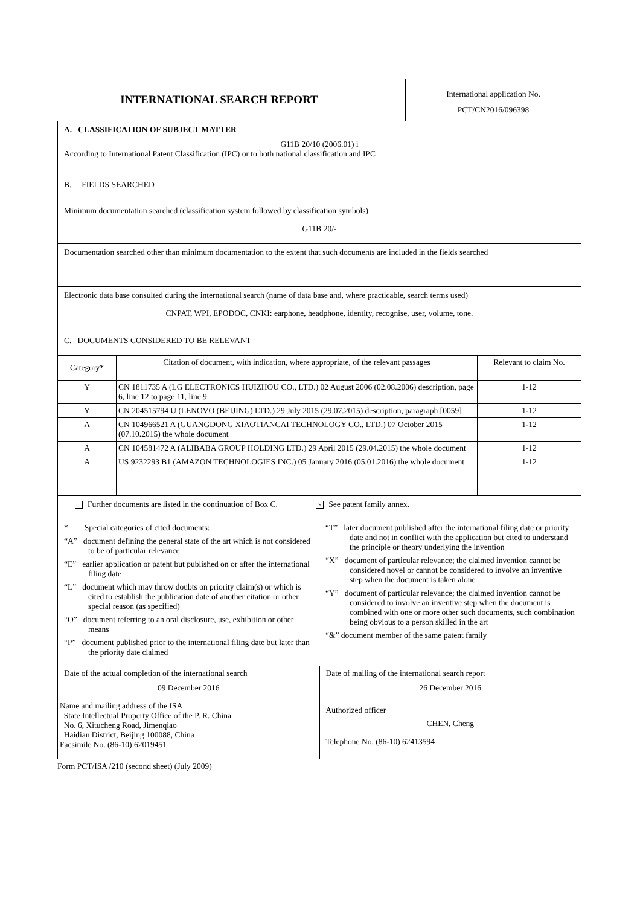INTERNATIONAL SEARCH REPORT
International application No.
PCT/CN2016/096398
A. CLASSIFICATION OF SUBJECT MATTER
G11B 20/10 (2006.01) i
According to International Patent Classification (IPC) or to both national classification and IPC
B. FIELDS SEARCHED
Minimum documentation searched (classification system followed by classification symbols)
G11B 20/-
Documentation searched other than minimum documentation to the extent that such documents are included in the fields searched
Electronic data base consulted during the international search (name of data base and, where practicable, search terms used)
CNPAT, WPI, EPODOC, CNKI: earphone, headphone, identity, recognise, user, volume, tone.
C. DOCUMENTS CONSIDERED TO BE RELEVANT
| Category* | Citation of document, with indication, where appropriate, of the relevant passages | Relevant to claim No. |
| --- | --- | --- |
| Y | CN 1811735 A (LG ELECTRONICS HUIZHOU CO., LTD.) 02 August 2006 (02.08.2006) description, page 6, line 12 to page 11, line 9 | 1-12 |
| Y | CN 204515794 U (LENOVO (BEIJING) LTD.) 29 July 2015 (29.07.2015) description, paragraph [0059] | 1-12 |
| A | CN 104966521 A (GUANGDONG XIAOTIANCAI TECHNOLOGY CO., LTD.) 07 October 2015 (07.10.2015) the whole document | 1-12 |
| A | CN 104581472 A (ALIBABA GROUP HOLDING LTD.) 29 April 2015 (29.04.2015) the whole document | 1-12 |
| A | US 9232293 B1 (AMAZON TECHNOLOGIES INC.) 05 January 2016 (05.01.2016) the whole document | 1-12 |
Further documents are listed in the continuation of Box C. × See patent family annex.
* Special categories of cited documents:
“A” document defining the general state of the art which is not considered to be of particular relevance
“E” earlier application or patent but published on or after the international filing date
“L” document which may throw doubts on priority claim(s) or which is cited to establish the publication date of another citation or other special reason (as specified)
“O” document referring to an oral disclosure, use, exhibition or other means
“P” document published prior to the international filing date but later than the priority date claimed
“T” later document published after the international filing date or priority date and not in conflict with the application but cited to understand the principle or theory underlying the invention
“X” document of particular relevance; the claimed invention cannot be considered novel or cannot be considered to involve an inventive step when the document is taken alone
“Y” document of particular relevance; the claimed invention cannot be considered to involve an inventive step when the document is combined with one or more other such documents, such combination being obvious to a person skilled in the art
“&” document member of the same patent family
| Date of the actual completion of the international search 09 December 2016 | Date of mailing of the international search report 26 December 2016 |
| Name and mailing address of the ISA State Intellectual Property Office of the P. R. China No. 6, Xitucheng Road, Jimenqiao Haidian District, Beijing 100088, China Facsimile No. (86-10) 62019451 | Authorized officer CHEN, Cheng Telephone No. (86-10) 62413594 |
Form PCT/ISA /210 (second sheet) (July 2009)